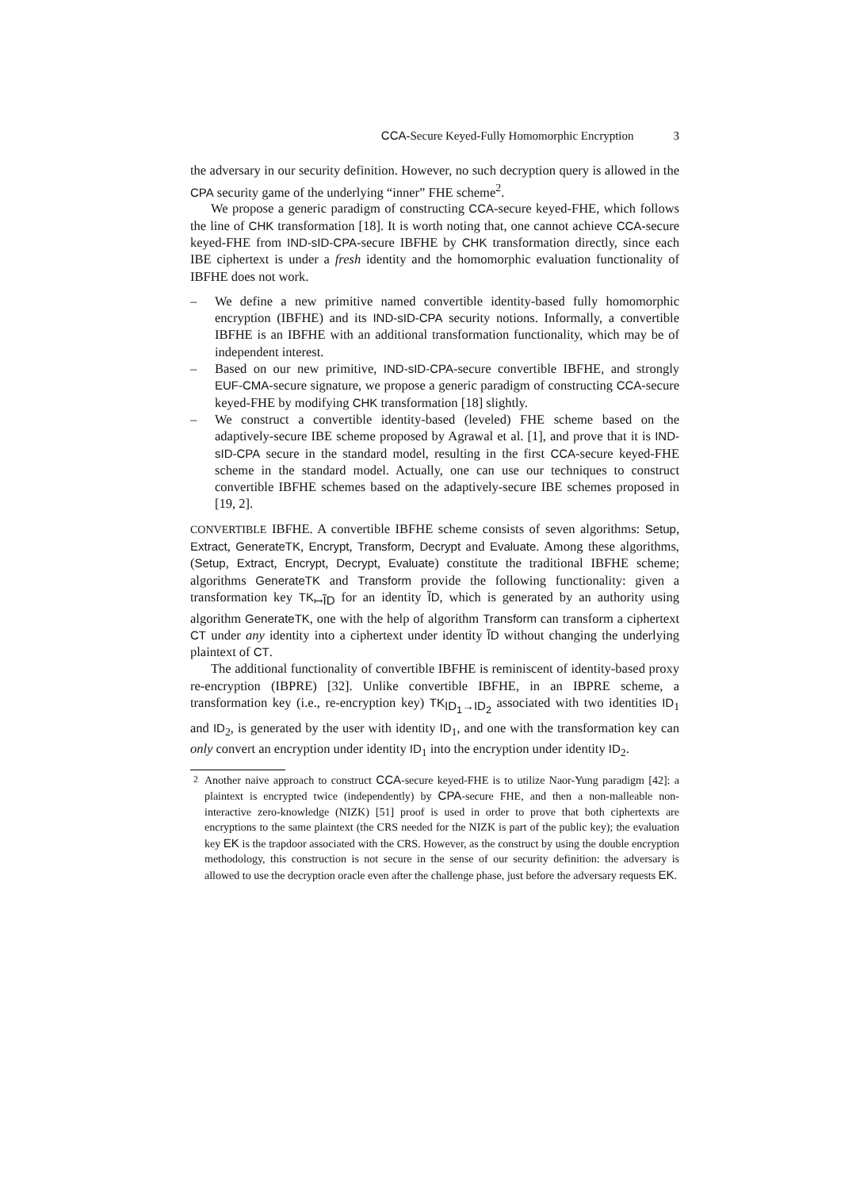CCA-Secure Keyed-Fully Homomorphic Encryption 3
the adversary in our security definition. However, no such decryption query is allowed in the CPA security game of the underlying “inner” FHE scheme<sup>2</sup>.
We propose a generic paradigm of constructing CCA-secure keyed-FHE, which follows the line of CHK transformation [18]. It is worth noting that, one cannot achieve CCA-secure keyed-FHE from IND-sID-CPA-secure IBFHE by CHK transformation directly, since each IBE ciphertext is under a fresh identity and the homomorphic evaluation functionality of IBFHE does not work.
– We define a new primitive named convertible identity-based fully homomorphic encryption (IBFHE) and its IND-sID-CPA security notions. Informally, a convertible IBFHE is an IBFHE with an additional transformation functionality, which may be of independent interest.
– Based on our new primitive, IND-sID-CPA-secure convertible IBFHE, and strongly EUF-CMA-secure signature, we propose a generic paradigm of constructing CCA-secure keyed-FHE by modifying CHK transformation [18] slightly.
– We construct a convertible identity-based (leveled) FHE scheme based on the adaptively-secure IBE scheme proposed by Agrawal et al. [1], and prove that it is IND-sID-CPA secure in the standard model, resulting in the first CCA-secure keyed-FHE scheme in the standard model. Actually, one can use our techniques to construct convertible IBFHE schemes based on the adaptively-secure IBE schemes proposed in [19, 2].
CONVERTIBLE IBFHE. A convertible IBFHE scheme consists of seven algorithms: Setup, Extract, GenerateTK, Encrypt, Transform, Decrypt and Evaluate. Among these algorithms, (Setup, Extract, Encrypt, Decrypt, Evaluate) constitute the traditional IBFHE scheme; algorithms GenerateTK and Transform provide the following functionality: given a transformation key TK<sub>↦ĨD</sub> for an identity ĨD, which is generated by an authority using algorithm GenerateTK, one with the help of algorithm Transform can transform a ciphertext CT under any identity into a ciphertext under identity ĨD without changing the underlying plaintext of CT.
The additional functionality of convertible IBFHE is reminiscent of identity-based proxy re-encryption (IBPRE) [32]. Unlike convertible IBFHE, in an IBPRE scheme, a transformation key (i.e., re-encryption key) TK<sub>ID<sub>1</sub>→ID<sub>2</sub></sub> associated with two identities ID<sub>1</sub> and ID<sub>2</sub>, is generated by the user with identity ID<sub>1</sub>, and one with the transformation key can only convert an encryption under identity ID<sub>1</sub> into the encryption under identity ID<sub>2</sub>.
<sup>2</sup> Another naive approach to construct CCA-secure keyed-FHE is to utilize Naor-Yung paradigm [42]: a plaintext is encrypted twice (independently) by CPA-secure FHE, and then a non-malleable non-interactive zero-knowledge (NIZK) [51] proof is used in order to prove that both ciphertexts are encryptions to the same plaintext (the CRS needed for the NIZK is part of the public key); the evaluation key EK is the trapdoor associated with the CRS. However, as the construct by using the double encryption methodology, this construction is not secure in the sense of our security definition: the adversary is allowed to use the decryption oracle even after the challenge phase, just before the adversary requests EK.